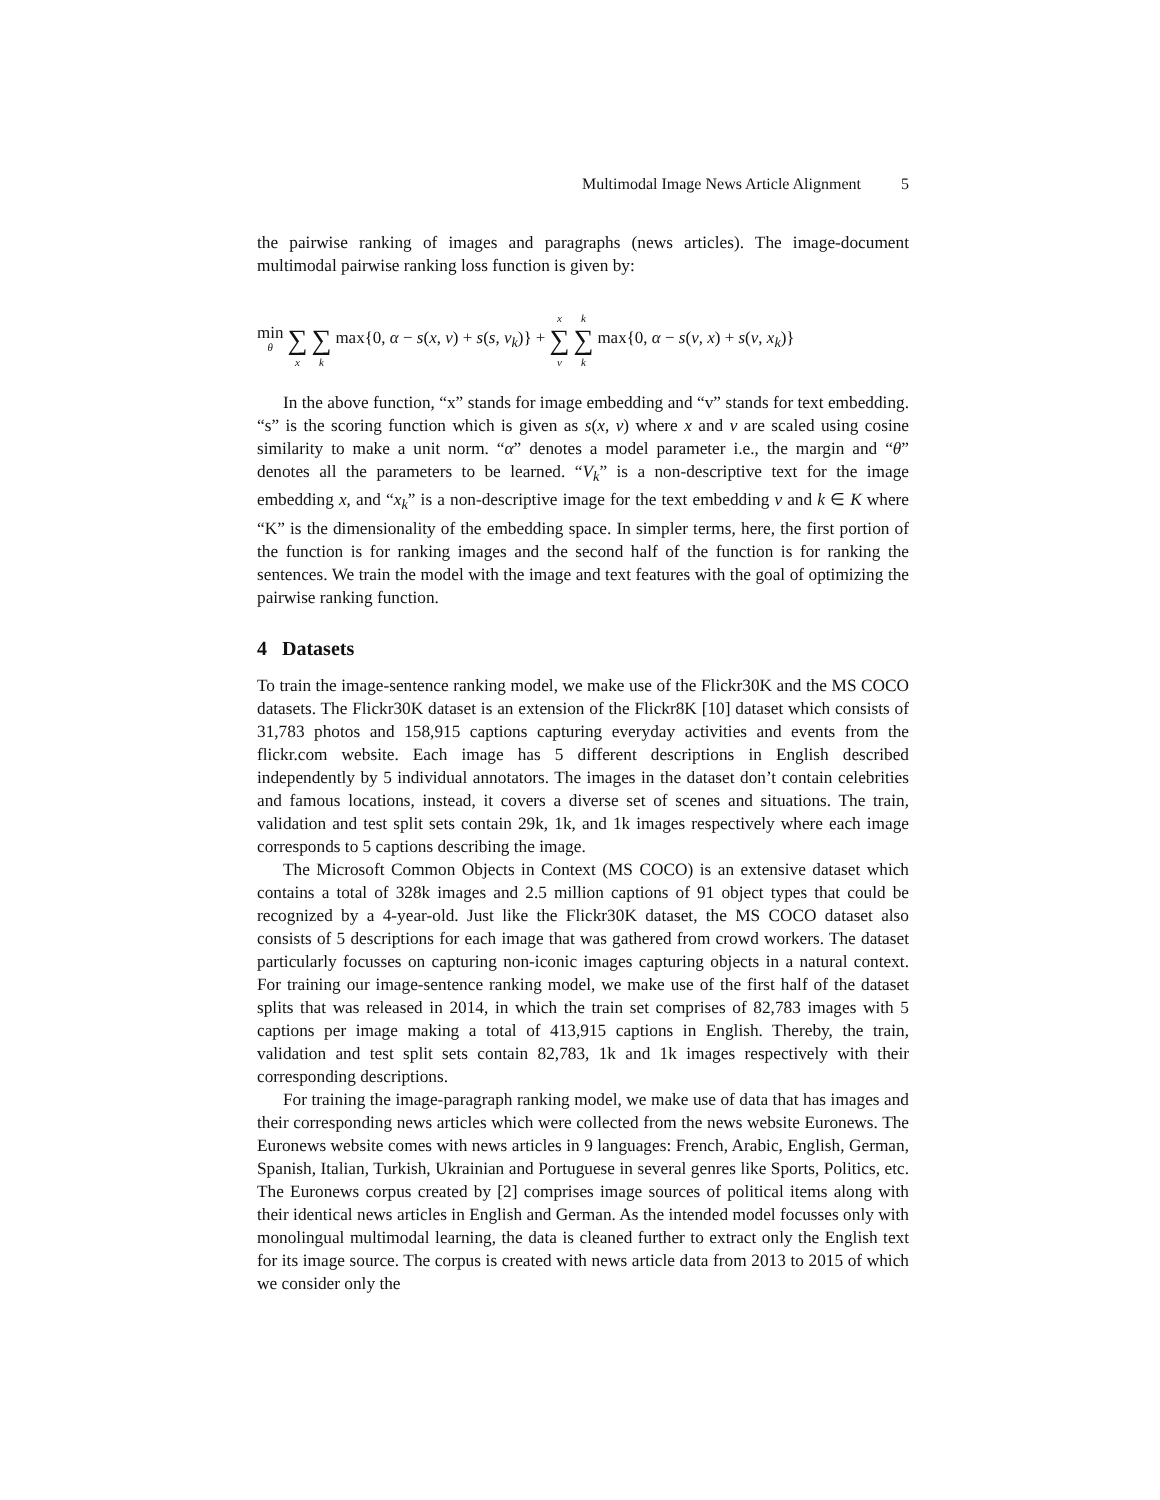Multimodal Image News Article Alignment 5
the pairwise ranking of images and paragraphs (news articles). The image-document multimodal pairwise ranking loss function is given by:
min θ ∑ x ∑ k max{0, α − s(x, v) + s(s, v<sub>k</sub>)} + x ∑ v k ∑ k max{0, α − s(v, x) + s(v, x<sub>k</sub>)}
In the above function, “x” stands for image embedding and “v” stands for text embedding. “s” is the scoring function which is given as s(x, v) where x and v are scaled using cosine similarity to make a unit norm. “α” denotes a model parameter i.e., the margin and “θ” denotes all the parameters to be learned. “V<sub>k</sub>” is a non-descriptive text for the image embedding x, and “x<sub>k</sub>” is a non-descriptive image for the text embedding v and k ∈ K where “K” is the dimensionality of the embedding space. In simpler terms, here, the first portion of the function is for ranking images and the second half of the function is for ranking the sentences. We train the model with the image and text features with the goal of optimizing the pairwise ranking function.
4 Datasets
To train the image-sentence ranking model, we make use of the Flickr30K and the MS COCO datasets. The Flickr30K dataset is an extension of the Flickr8K [10] dataset which consists of 31,783 photos and 158,915 captions capturing everyday activities and events from the flickr.com website. Each image has 5 different descriptions in English described independently by 5 individual annotators. The images in the dataset don’t contain celebrities and famous locations, instead, it covers a diverse set of scenes and situations. The train, validation and test split sets contain 29k, 1k, and 1k images respectively where each image corresponds to 5 captions describing the image.
The Microsoft Common Objects in Context (MS COCO) is an extensive dataset which contains a total of 328k images and 2.5 million captions of 91 object types that could be recognized by a 4-year-old. Just like the Flickr30K dataset, the MS COCO dataset also consists of 5 descriptions for each image that was gathered from crowd workers. The dataset particularly focusses on capturing non-iconic images capturing objects in a natural context. For training our image-sentence ranking model, we make use of the first half of the dataset splits that was released in 2014, in which the train set comprises of 82,783 images with 5 captions per image making a total of 413,915 captions in English. Thereby, the train, validation and test split sets contain 82,783, 1k and 1k images respectively with their corresponding descriptions.
For training the image-paragraph ranking model, we make use of data that has images and their corresponding news articles which were collected from the news website Euronews. The Euronews website comes with news articles in 9 languages: French, Arabic, English, German, Spanish, Italian, Turkish, Ukrainian and Portuguese in several genres like Sports, Politics, etc. The Euronews corpus created by [2] comprises image sources of political items along with their identical news articles in English and German. As the intended model focusses only with monolingual multimodal learning, the data is cleaned further to extract only the English text for its image source. The corpus is created with news article data from 2013 to 2015 of which we consider only the